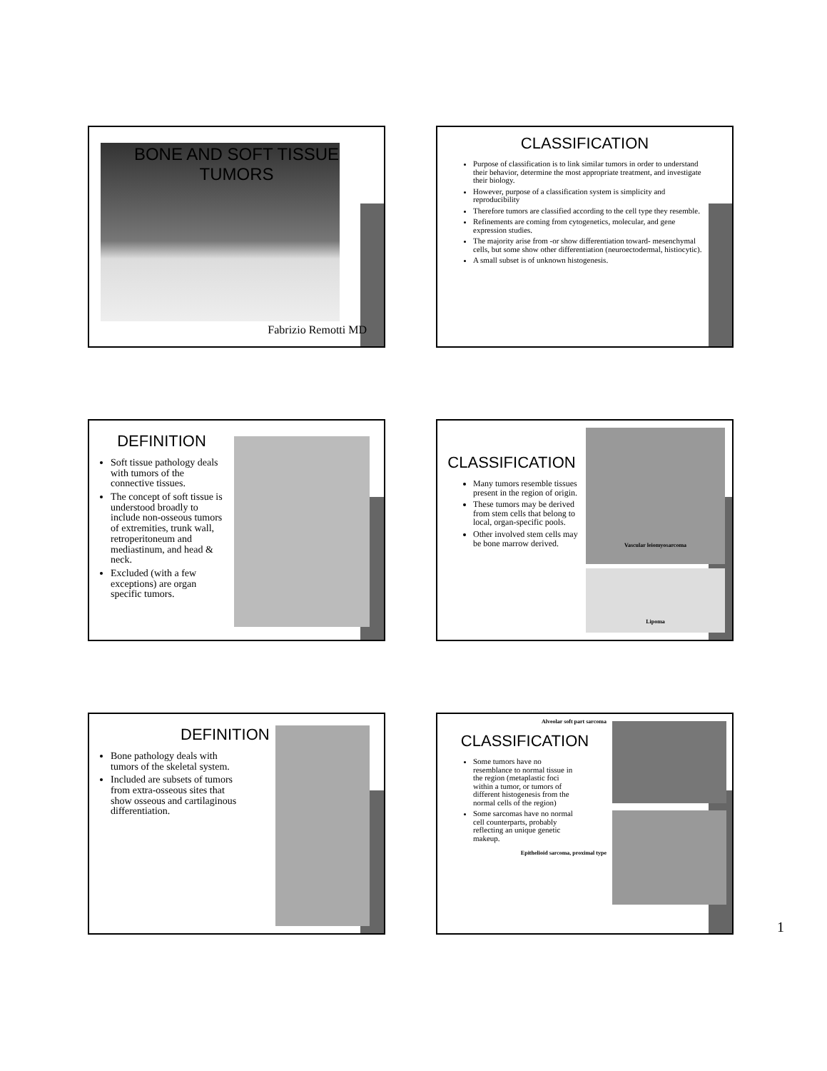BONE AND SOFT TISSUE
TUMORS
Fabrizio Remotti MD
CLASSIFICATION
Purpose of classification is to link similar tumors in order to understand their behavior, determine the most appropriate treatment, and investigate their biology.
However, purpose of a classification system is simplicity and reproducibility
Therefore tumors are classified according to the cell type they resemble.
Refinements are coming from cytogenetics, molecular, and gene expression studies.
The majority arise from -or show differentiation toward- mesenchymal cells, but some show other differentiation (neuroectodermal, histiocytic).
A small subset is of unknown histogenesis.
DEFINITION
Soft tissue pathology deals with tumors of the connective tissues.
The concept of soft tissue is understood broadly to include non-osseous tumors of extremities, trunk wall, retroperitoneum and mediastinum, and head & neck.
Excluded (with a few exceptions) are organ specific tumors.
CLASSIFICATION
Many tumors resemble tissues present in the region of origin.
These tumors may be derived from stem cells that belong to local, organ-specific pools.
Other involved stem cells may be bone marrow derived.
Vascular leiomyosarcoma
Lipoma
DEFINITION
Bone pathology deals with tumors of the skeletal system.
Included are subsets of tumors from extra-osseous sites that show osseous and cartilaginous differentiation.
Alveolar soft part sarcoma
CLASSIFICATION
Some tumors have no resemblance to normal tissue in the region (metaplastic foci within a tumor, or tumors of different histogenesis from the normal cells of the region)
Some sarcomas have no normal cell counterparts, probably reflecting an unique genetic makeup.
Epithelioid sarcoma, proximal type
1